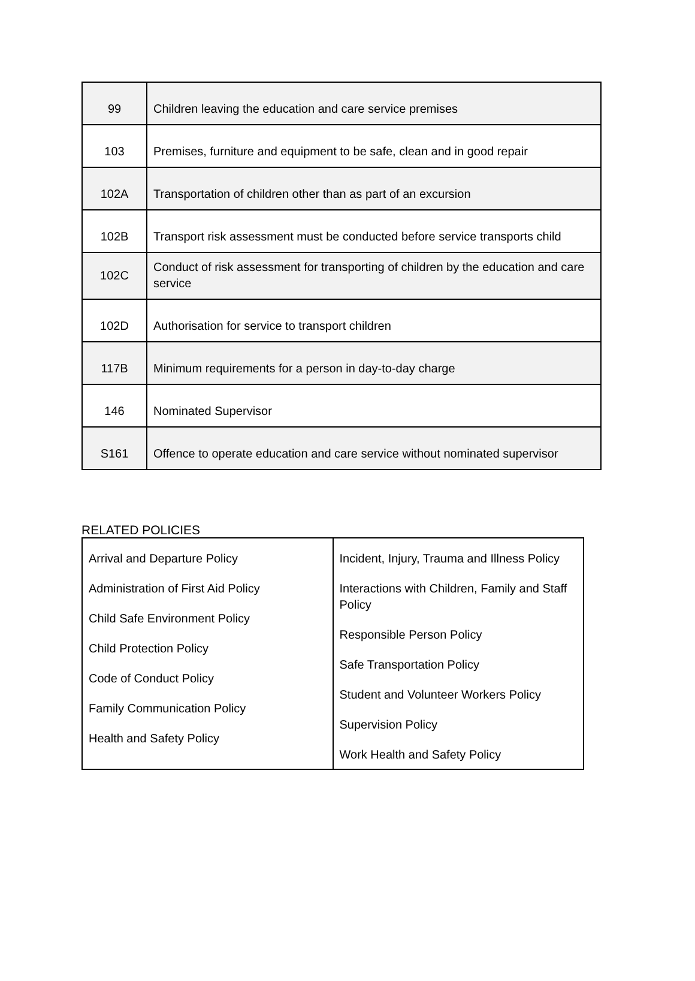| 99 | Children leaving the education and care service premises |
| 103 | Premises, furniture and equipment to be safe, clean and in good repair |
| 102A | Transportation of children other than as part of an excursion |
| 102B | Transport risk assessment must be conducted before service transports child |
| 102C | Conduct of risk assessment for transporting of children by the education and care service |
| 102D | Authorisation for service to transport children |
| 117B | Minimum requirements for a person in day-to-day charge |
| 146 | Nominated Supervisor |
| S161 | Offence to operate education and care service without nominated supervisor |
RELATED POLICIES
| Arrival and Departure Policy Administration of First Aid Policy Child Safe Environment Policy Child Protection Policy Code of Conduct Policy Family Communication Policy Health and Safety Policy | Incident, Injury, Trauma and Illness Policy Interactions with Children, Family and Staff Policy Responsible Person Policy Safe Transportation Policy Student and Volunteer Workers Policy Supervision Policy Work Health and Safety Policy |